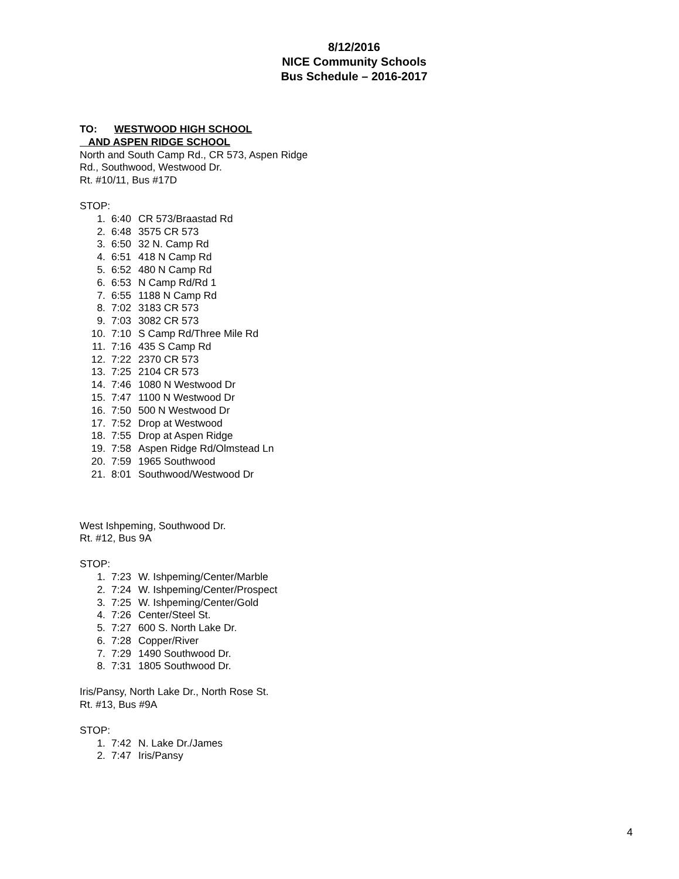8/12/2016
NICE Community Schools
Bus Schedule – 2016-2017
TO: WESTWOOD HIGH SCHOOL
AND ASPEN RIDGE SCHOOL
North and South Camp Rd., CR 573, Aspen Ridge
Rd., Southwood, Westwood Dr.
Rt. #10/11, Bus #17D
STOP:
1. 6:40 CR 573/Braastad Rd
2. 6:48 3575 CR 573
3. 6:50 32 N. Camp Rd
4. 6:51 418 N Camp Rd
5. 6:52 480 N Camp Rd
6. 6:53 N Camp Rd/Rd 1
7. 6:55 1188 N Camp Rd
8. 7:02 3183 CR 573
9. 7:03 3082 CR 573
10. 7:10 S Camp Rd/Three Mile Rd
11. 7:16 435 S Camp Rd
12. 7:22 2370 CR 573
13. 7:25 2104 CR 573
14. 7:46 1080 N Westwood Dr
15. 7:47 1100 N Westwood Dr
16. 7:50 500 N Westwood Dr
17. 7:52 Drop at Westwood
18. 7:55 Drop at Aspen Ridge
19. 7:58 Aspen Ridge Rd/Olmstead Ln
20. 7:59 1965 Southwood
21. 8:01 Southwood/Westwood Dr
West Ishpeming, Southwood Dr.
Rt. #12, Bus 9A
STOP:
1. 7:23 W. Ishpeming/Center/Marble
2. 7:24 W. Ishpeming/Center/Prospect
3. 7:25 W. Ishpeming/Center/Gold
4. 7:26 Center/Steel St.
5. 7:27 600 S. North Lake Dr.
6. 7:28 Copper/River
7. 7:29 1490 Southwood Dr.
8. 7:31 1805 Southwood Dr.
Iris/Pansy, North Lake Dr., North Rose St.
Rt. #13, Bus #9A
STOP:
1. 7:42 N. Lake Dr./James
2. 7:47 Iris/Pansy
4